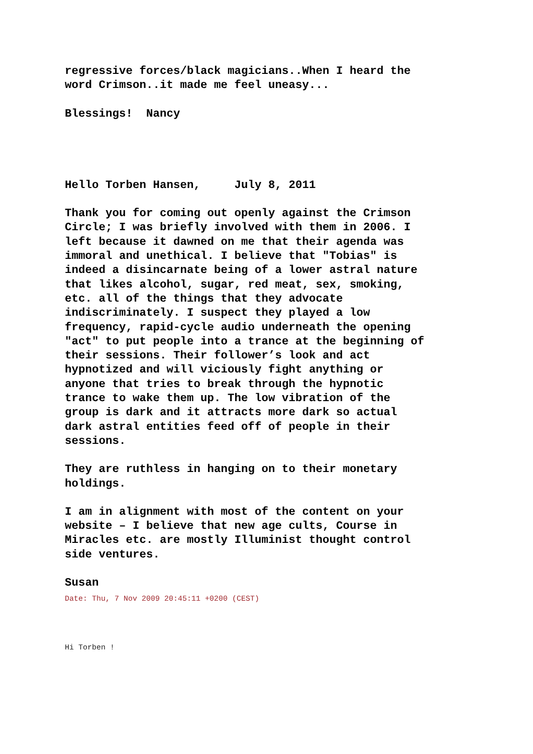regressive forces/black magicians..When I heard the
word Crimson..it made me feel uneasy...
Blessings! Nancy
Hello Torben Hansen, July 8, 2011
Thank you for coming out openly against the Crimson
Circle; I was briefly involved with them in 2006. I
left because it dawned on me that their agenda was
immoral and unethical. I believe that "Tobias" is
indeed a disincarnate being of a lower astral nature
that likes alcohol, sugar, red meat, sex, smoking,
etc. all of the things that they advocate
indiscriminately. I suspect they played a low
frequency, rapid-cycle audio underneath the opening
"act" to put people into a trance at the beginning of
their sessions. Their follower’s look and act
hypnotized and will viciously fight anything or
anyone that tries to break through the hypnotic
trance to wake them up. The low vibration of the
group is dark and it attracts more dark so actual
dark astral entities feed off of people in their
sessions.
They are ruthless in hanging on to their monetary
holdings.
I am in alignment with most of the content on your
website – I believe that new age cults, Course in
Miracles etc. are mostly Illuminist thought control
side ventures.
Susan
Date: Thu, 7 Nov 2009 20:45:11 +0200 (CEST)
Hi Torben !